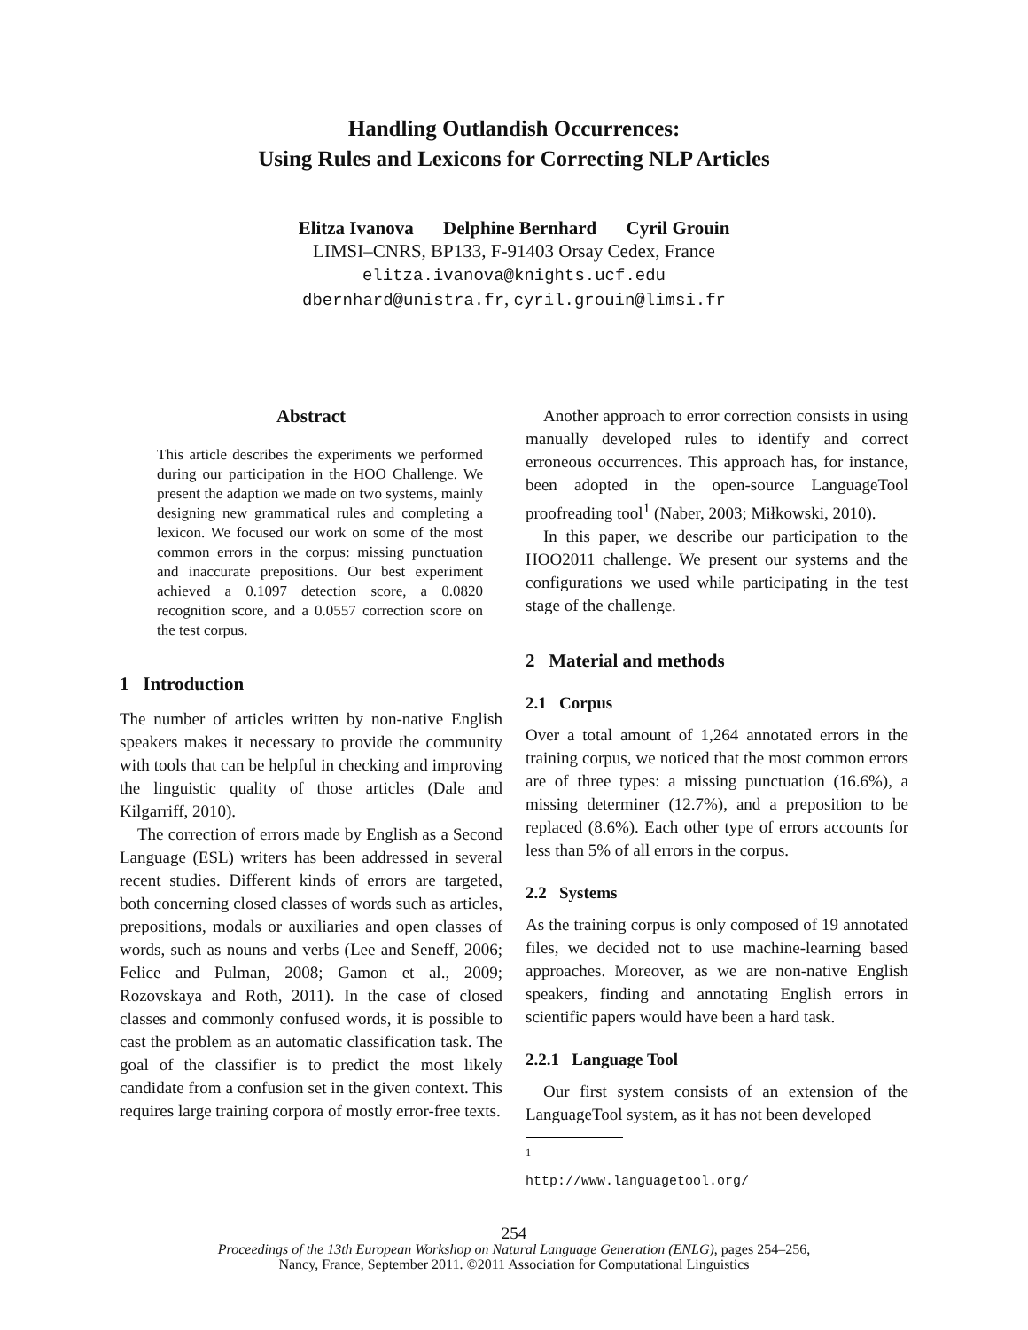Handling Outlandish Occurrences:
Using Rules and Lexicons for Correcting NLP Articles
Elitza Ivanova Delphine Bernhard Cyril Grouin
LIMSI–CNRS, BP133, F-91403 Orsay Cedex, France
elitza.ivanova@knights.ucf.edu
dbernhard@unistra.fr, cyril.grouin@limsi.fr
Abstract
This article describes the experiments we performed during our participation in the HOO Challenge. We present the adaption we made on two systems, mainly designing new grammatical rules and completing a lexicon. We focused our work on some of the most common errors in the corpus: missing punctuation and inaccurate prepositions. Our best experiment achieved a 0.1097 detection score, a 0.0820 recognition score, and a 0.0557 correction score on the test corpus.
1 Introduction
The number of articles written by non-native English speakers makes it necessary to provide the community with tools that can be helpful in checking and improving the linguistic quality of those articles (Dale and Kilgarriff, 2010).
The correction of errors made by English as a Second Language (ESL) writers has been addressed in several recent studies. Different kinds of errors are targeted, both concerning closed classes of words such as articles, prepositions, modals or auxiliaries and open classes of words, such as nouns and verbs (Lee and Seneff, 2006; Felice and Pulman, 2008; Gamon et al., 2009; Rozovskaya and Roth, 2011). In the case of closed classes and commonly confused words, it is possible to cast the problem as an automatic classification task. The goal of the classifier is to predict the most likely candidate from a confusion set in the given context. This requires large training corpora of mostly error-free texts.
Another approach to error correction consists in using manually developed rules to identify and correct erroneous occurrences. This approach has, for instance, been adopted in the open-source LanguageTool proofreading tool<sup>1</sup> (Naber, 2003; Miłkowski, 2010).
In this paper, we describe our participation to the HOO2011 challenge. We present our systems and the configurations we used while participating in the test stage of the challenge.
2 Material and methods
2.1 Corpus
Over a total amount of 1,264 annotated errors in the training corpus, we noticed that the most common errors are of three types: a missing punctuation (16.6%), a missing determiner (12.7%), and a preposition to be replaced (8.6%). Each other type of errors accounts for less than 5% of all errors in the corpus.
2.2 Systems
As the training corpus is only composed of 19 annotated files, we decided not to use machine-learning based approaches. Moreover, as we are non-native English speakers, finding and annotating English errors in scientific papers would have been a hard task.
2.2.1 Language Tool
Our first system consists of an extension of the LanguageTool system, as it has not been developed
<sup>1</sup> http://www.languagetool.org/
254
Proceedings of the 13th European Workshop on Natural Language Generation (ENLG), pages 254–256,
Nancy, France, September 2011. ©2011 Association for Computational Linguistics